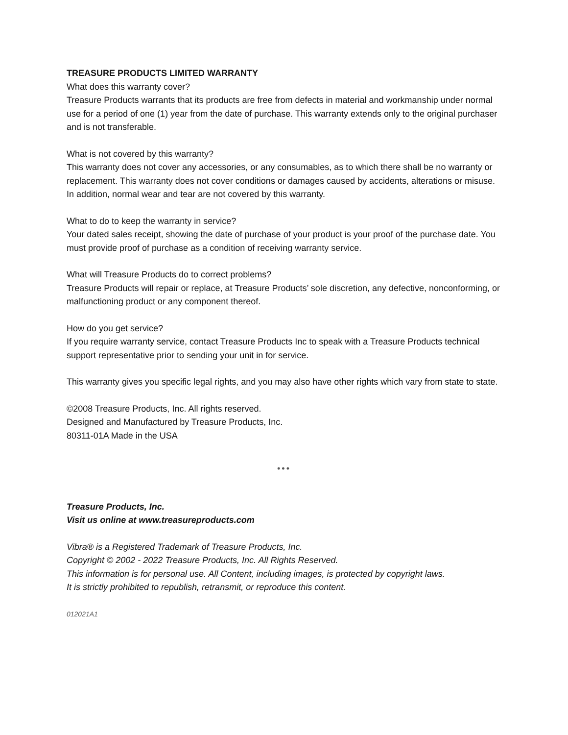TREASURE PRODUCTS LIMITED WARRANTY
What does this warranty cover?
Treasure Products warrants that its products are free from defects in material and workmanship under normal use for a period of one (1) year from the date of purchase. This warranty extends only to the original purchaser and is not transferable.
What is not covered by this warranty?
This warranty does not cover any accessories, or any consumables, as to which there shall be no warranty or replacement. This warranty does not cover conditions or damages caused by accidents, alterations or misuse. In addition, normal wear and tear are not covered by this warranty.
What to do to keep the warranty in service?
Your dated sales receipt, showing the date of purchase of your product is your proof of the purchase date. You must provide proof of purchase as a condition of receiving warranty service.
What will Treasure Products do to correct problems?
Treasure Products will repair or replace, at Treasure Products’ sole discretion, any defective, nonconforming, or malfunctioning product or any component thereof.
How do you get service?
If you require warranty service, contact Treasure Products Inc to speak with a Treasure Products technical support representative prior to sending your unit in for service.
This warranty gives you specific legal rights, and you may also have other rights which vary from state to state.
©2008 Treasure Products, Inc. All rights reserved.
Designed and Manufactured by Treasure Products, Inc.
80311-01A Made in the USA
•••
Treasure Products, Inc.
Visit us online at www.treasureproducts.com
Vibra® is a Registered Trademark of Treasure Products, Inc.
Copyright © 2002 - 2022 Treasure Products, Inc. All Rights Reserved.
This information is for personal use. All Content, including images, is protected by copyright laws.
It is strictly prohibited to republish, retransmit, or reproduce this content.
012021A1